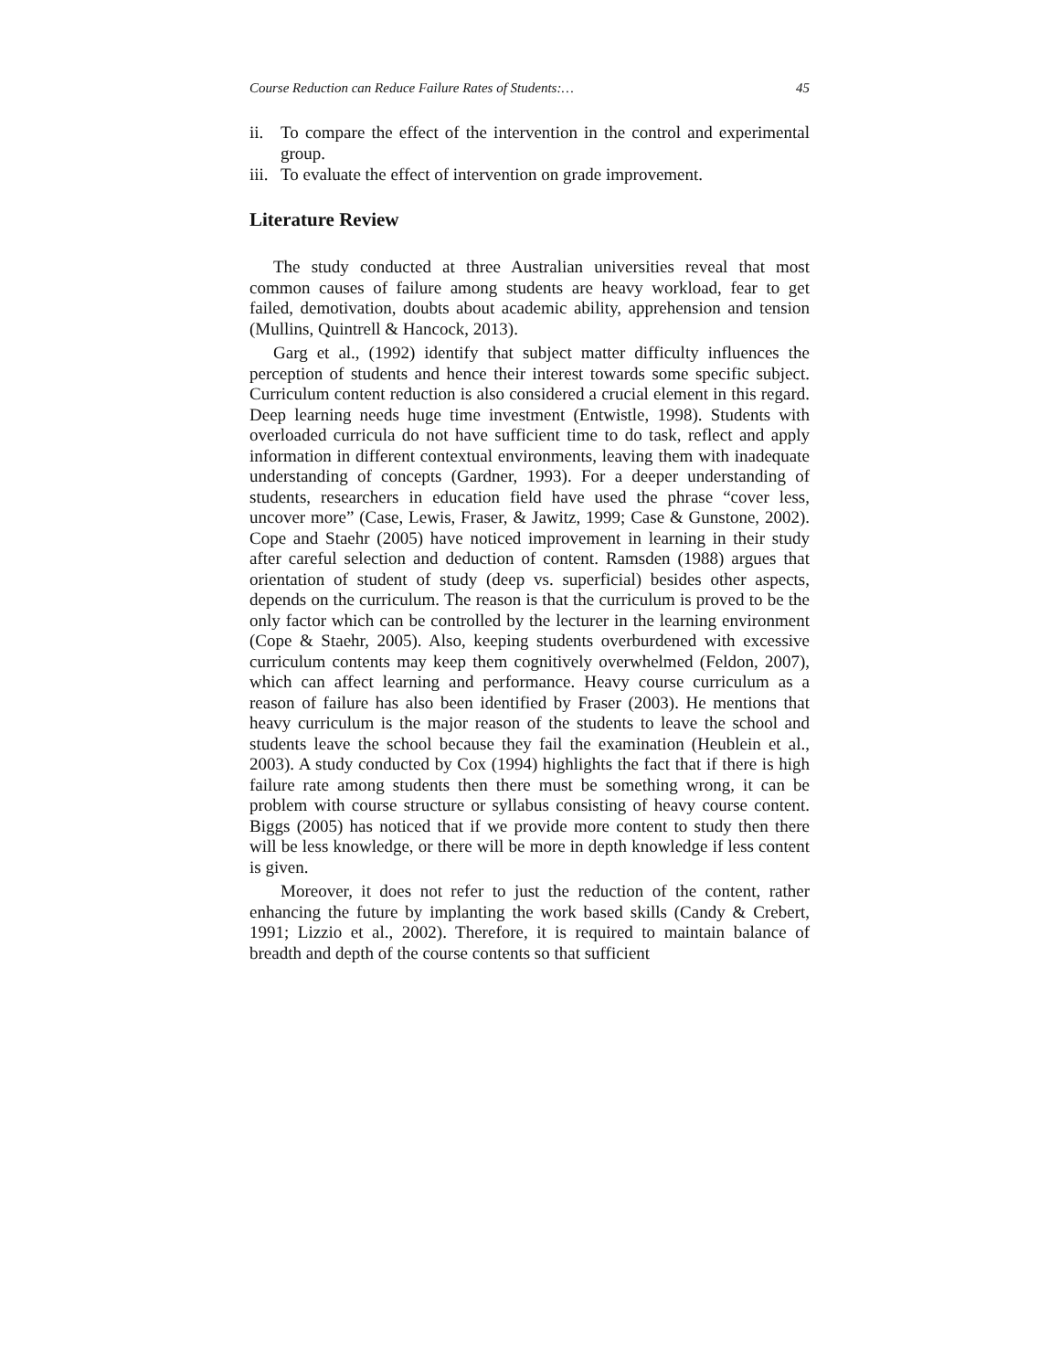Course Reduction can Reduce Failure Rates of Students:… 45
ii. To compare the effect of the intervention in the control and experimental group.
iii. To evaluate the effect of intervention on grade improvement.
Literature Review
The study conducted at three Australian universities reveal that most common causes of failure among students are heavy workload, fear to get failed, demotivation, doubts about academic ability, apprehension and tension (Mullins, Quintrell & Hancock, 2013).
Garg et al., (1992) identify that subject matter difficulty influences the perception of students and hence their interest towards some specific subject. Curriculum content reduction is also considered a crucial element in this regard. Deep learning needs huge time investment (Entwistle, 1998). Students with overloaded curricula do not have sufficient time to do task, reflect and apply information in different contextual environments, leaving them with inadequate understanding of concepts (Gardner, 1993). For a deeper understanding of students, researchers in education field have used the phrase “cover less, uncover more” (Case, Lewis, Fraser, & Jawitz, 1999; Case & Gunstone, 2002). Cope and Staehr (2005) have noticed improvement in learning in their study after careful selection and deduction of content. Ramsden (1988) argues that orientation of student of study (deep vs. superficial) besides other aspects, depends on the curriculum. The reason is that the curriculum is proved to be the only factor which can be controlled by the lecturer in the learning environment (Cope & Staehr, 2005). Also, keeping students overburdened with excessive curriculum contents may keep them cognitively overwhelmed (Feldon, 2007), which can affect learning and performance. Heavy course curriculum as a reason of failure has also been identified by Fraser (2003). He mentions that heavy curriculum is the major reason of the students to leave the school and students leave the school because they fail the examination (Heublein et al., 2003). A study conducted by Cox (1994) highlights the fact that if there is high failure rate among students then there must be something wrong, it can be problem with course structure or syllabus consisting of heavy course content. Biggs (2005) has noticed that if we provide more content to study then there will be less knowledge, or there will be more in depth knowledge if less content is given.
Moreover, it does not refer to just the reduction of the content, rather enhancing the future by implanting the work based skills (Candy & Crebert, 1991; Lizzio et al., 2002). Therefore, it is required to maintain balance of breadth and depth of the course contents so that sufficient